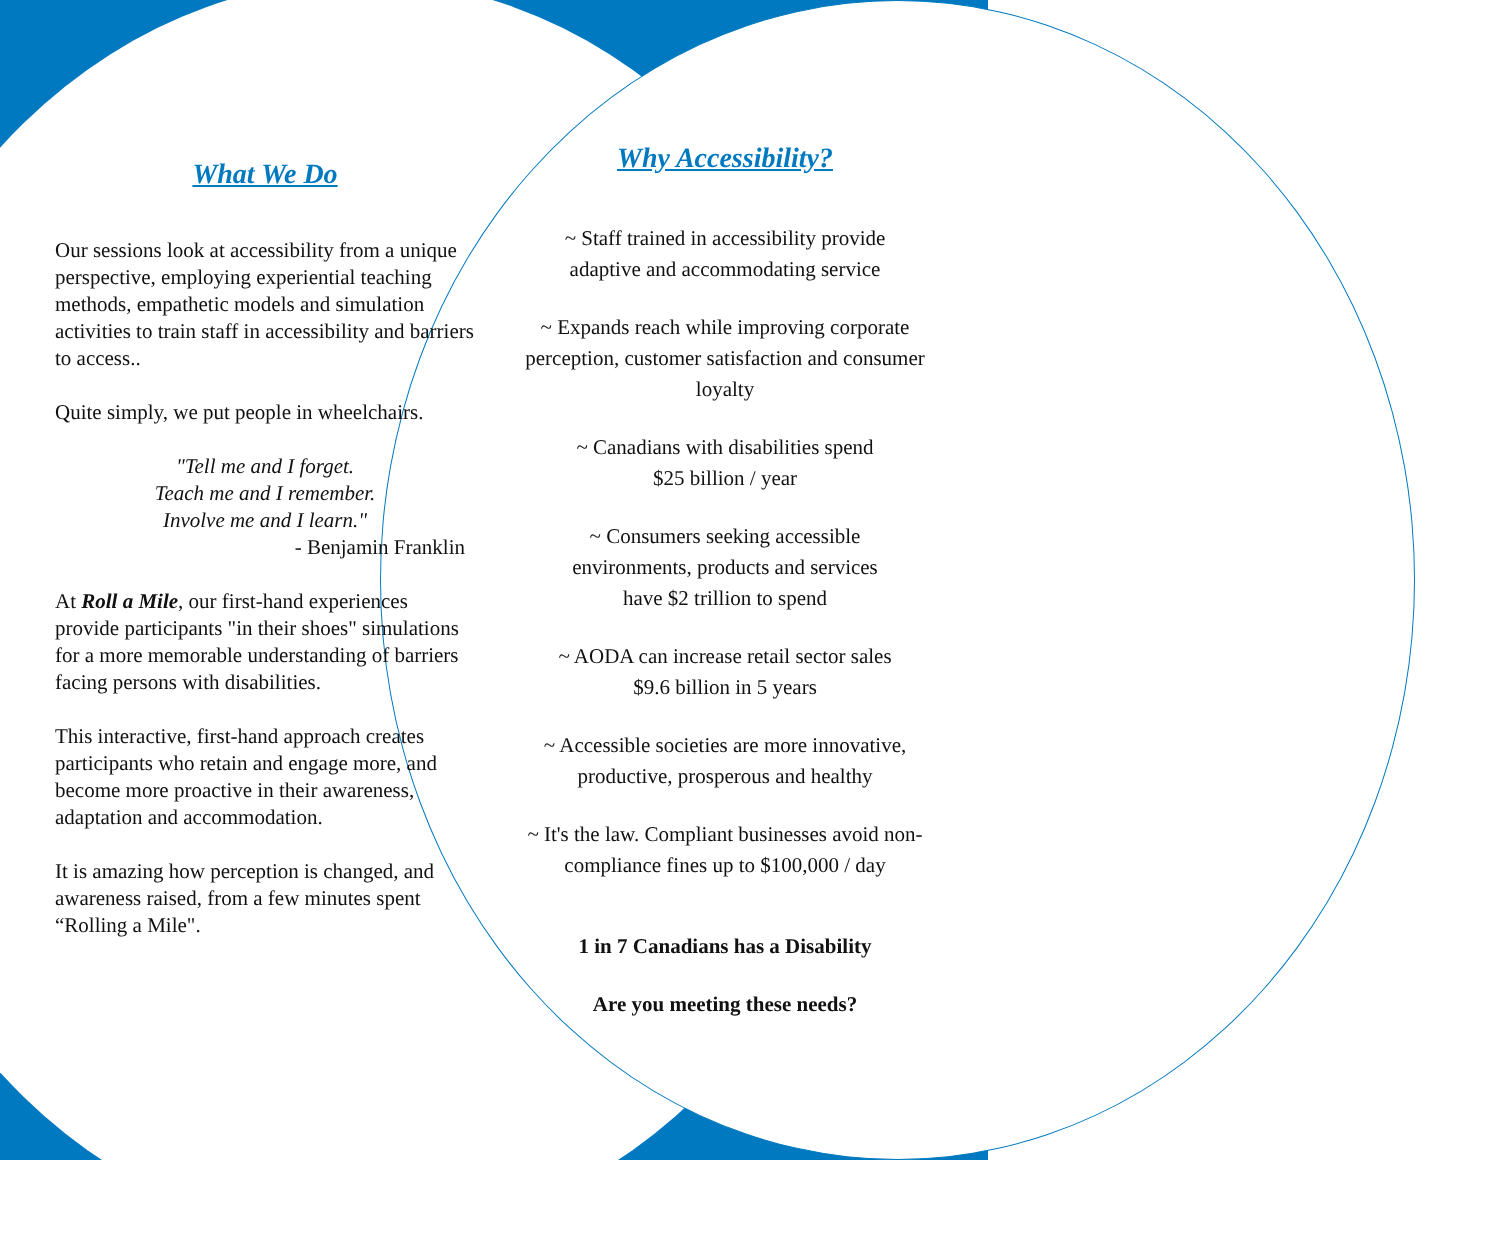What We Do
Our sessions look at accessibility from a unique perspective, employing experiential teaching methods, empathetic models and simulation activities to train staff in accessibility and barriers to access..
Quite simply, we put people in wheelchairs.
"Tell me and I forget.
Teach me and I remember.
Involve me and I learn."
- Benjamin Franklin
At Roll a Mile, our first-hand experiences provide participants "in their shoes" simulations for a more memorable understanding of barriers facing persons with disabilities.
This interactive, first-hand approach creates participants who retain and engage more, and become more proactive in their awareness, adaptation and accommodation.
It is amazing how perception is changed, and awareness raised, from a few minutes spent “Rolling a Mile".
Why Accessibility?
~ Staff trained in accessibility provide
adaptive and accommodating service
~ Expands reach while improving corporate perception, customer satisfaction and consumer loyalty
~ Canadians with disabilities spend
$25 billion / year
~ Consumers seeking accessible
environments, products and services
have $2 trillion to spend
~ AODA can increase retail sector sales
$9.6 billion in 5 years
~ Accessible societies are more innovative,
productive, prosperous and healthy
~ It's the law. Compliant businesses avoid non-compliance fines up to $100,000 / day
1 in 7 Canadians has a Disability
Are you meeting these needs?